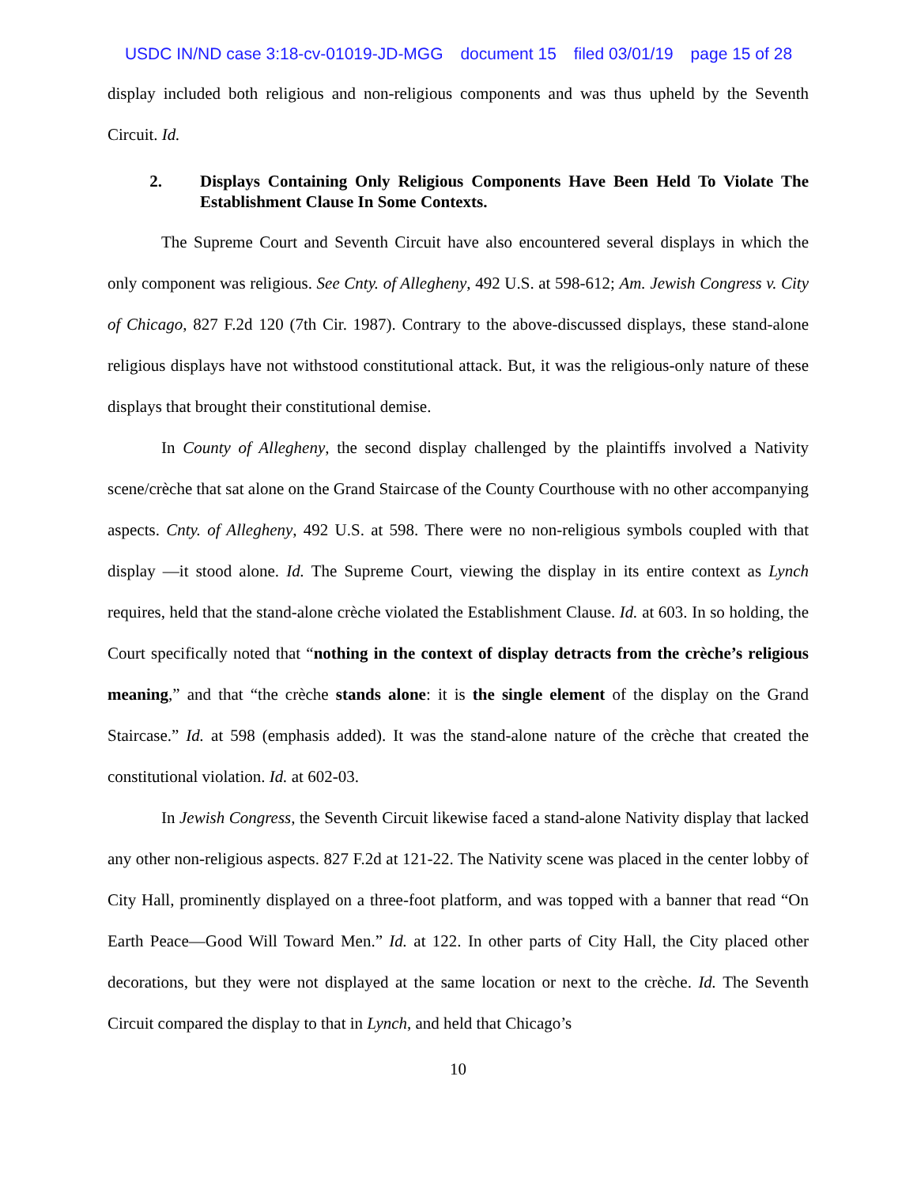USDC IN/ND case 3:18-cv-01019-JD-MGG document 15 filed 03/01/19 page 15 of 28
display included both religious and non-religious components and was thus upheld by the Seventh Circuit. Id.
2. Displays Containing Only Religious Components Have Been Held To Violate The Establishment Clause In Some Contexts.
The Supreme Court and Seventh Circuit have also encountered several displays in which the only component was religious. See Cnty. of Allegheny, 492 U.S. at 598-612; Am. Jewish Congress v. City of Chicago, 827 F.2d 120 (7th Cir. 1987). Contrary to the above-discussed displays, these stand-alone religious displays have not withstood constitutional attack. But, it was the religious-only nature of these displays that brought their constitutional demise.
In County of Allegheny, the second display challenged by the plaintiffs involved a Nativity scene/crèche that sat alone on the Grand Staircase of the County Courthouse with no other accompanying aspects. Cnty. of Allegheny, 492 U.S. at 598. There were no non-religious symbols coupled with that display —it stood alone. Id. The Supreme Court, viewing the display in its entire context as Lynch requires, held that the stand-alone crèche violated the Establishment Clause. Id. at 603. In so holding, the Court specifically noted that “nothing in the context of display detracts from the crèche’s religious meaning,” and that “the crèche stands alone: it is the single element of the display on the Grand Staircase.” Id. at 598 (emphasis added). It was the stand-alone nature of the crèche that created the constitutional violation. Id. at 602-03.
In Jewish Congress, the Seventh Circuit likewise faced a stand-alone Nativity display that lacked any other non-religious aspects. 827 F.2d at 121-22. The Nativity scene was placed in the center lobby of City Hall, prominently displayed on a three-foot platform, and was topped with a banner that read “On Earth Peace—Good Will Toward Men.” Id. at 122. In other parts of City Hall, the City placed other decorations, but they were not displayed at the same location or next to the crèche. Id. The Seventh Circuit compared the display to that in Lynch, and held that Chicago’s
10